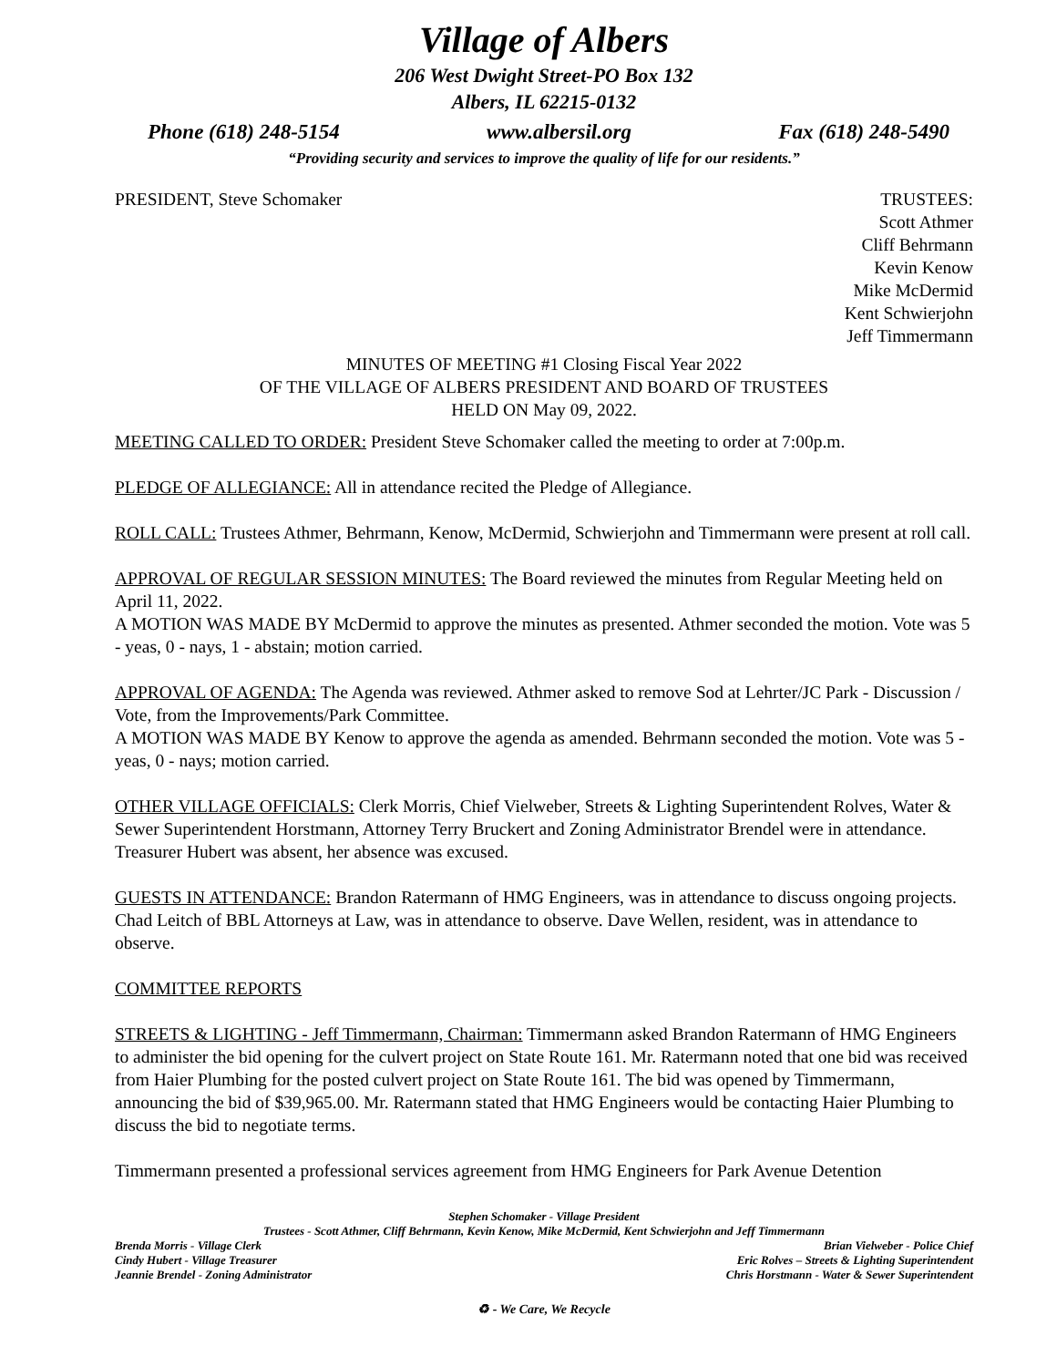Village of Albers
206 West Dwight Street-PO Box 132
Albers, IL 62215-0132
Phone (618) 248-5154 www.albersil.org Fax (618) 248-5490
“Providing security and services to improve the quality of life for our residents.”
PRESIDENT, Steve Schomaker TRUSTEES:
Scott Athmer
Cliff Behrmann
Kevin Kenow
Mike McDermid
Kent Schwierjohn
Jeff Timmermann
MINUTES OF MEETING #1 Closing Fiscal Year 2022
OF THE VILLAGE OF ALBERS PRESIDENT AND BOARD OF TRUSTEES
HELD ON May 09, 2022.
MEETING CALLED TO ORDER: President Steve Schomaker called the meeting to order at 7:00p.m.
PLEDGE OF ALLEGIANCE: All in attendance recited the Pledge of Allegiance.
ROLL CALL: Trustees Athmer, Behrmann, Kenow, McDermid, Schwierjohn and Timmermann were present at roll call.
APPROVAL OF REGULAR SESSION MINUTES: The Board reviewed the minutes from Regular Meeting held on April 11, 2022.
A MOTION WAS MADE BY McDermid to approve the minutes as presented. Athmer seconded the motion. Vote was 5 - yeas, 0 - nays, 1 - abstain; motion carried.
APPROVAL OF AGENDA: The Agenda was reviewed. Athmer asked to remove Sod at Lehrter/JC Park - Discussion / Vote, from the Improvements/Park Committee.
A MOTION WAS MADE BY Kenow to approve the agenda as amended. Behrmann seconded the motion. Vote was 5 - yeas, 0 - nays; motion carried.
OTHER VILLAGE OFFICIALS: Clerk Morris, Chief Vielweber, Streets & Lighting Superintendent Rolves, Water & Sewer Superintendent Horstmann, Attorney Terry Bruckert and Zoning Administrator Brendel were in attendance. Treasurer Hubert was absent, her absence was excused.
GUESTS IN ATTENDANCE: Brandon Ratermann of HMG Engineers, was in attendance to discuss ongoing projects. Chad Leitch of BBL Attorneys at Law, was in attendance to observe. Dave Wellen, resident, was in attendance to observe.
COMMITTEE REPORTS
STREETS & LIGHTING - Jeff Timmermann, Chairman: Timmermann asked Brandon Ratermann of HMG Engineers to administer the bid opening for the culvert project on State Route 161. Mr. Ratermann noted that one bid was received from Haier Plumbing for the posted culvert project on State Route 161. The bid was opened by Timmermann, announcing the bid of $39,965.00. Mr. Ratermann stated that HMG Engineers would be contacting Haier Plumbing to discuss the bid to negotiate terms.
Timmermann presented a professional services agreement from HMG Engineers for Park Avenue Detention
Stephen Schomaker - Village President
Trustees - Scott Athmer, Cliff Behrmann, Kevin Kenow, Mike McDermid, Kent Schwierjohn and Jeff Timmermann
Brenda Morris - Village Clerk Brian Vielweber - Police Chief
Cindy Hubert - Village Treasurer Eric Rolves – Streets & Lighting Superintendent
Jeannie Brendel - Zoning Administrator Chris Horstmann - Water & Sewer Superintendent
♻ - We Care, We Recycle